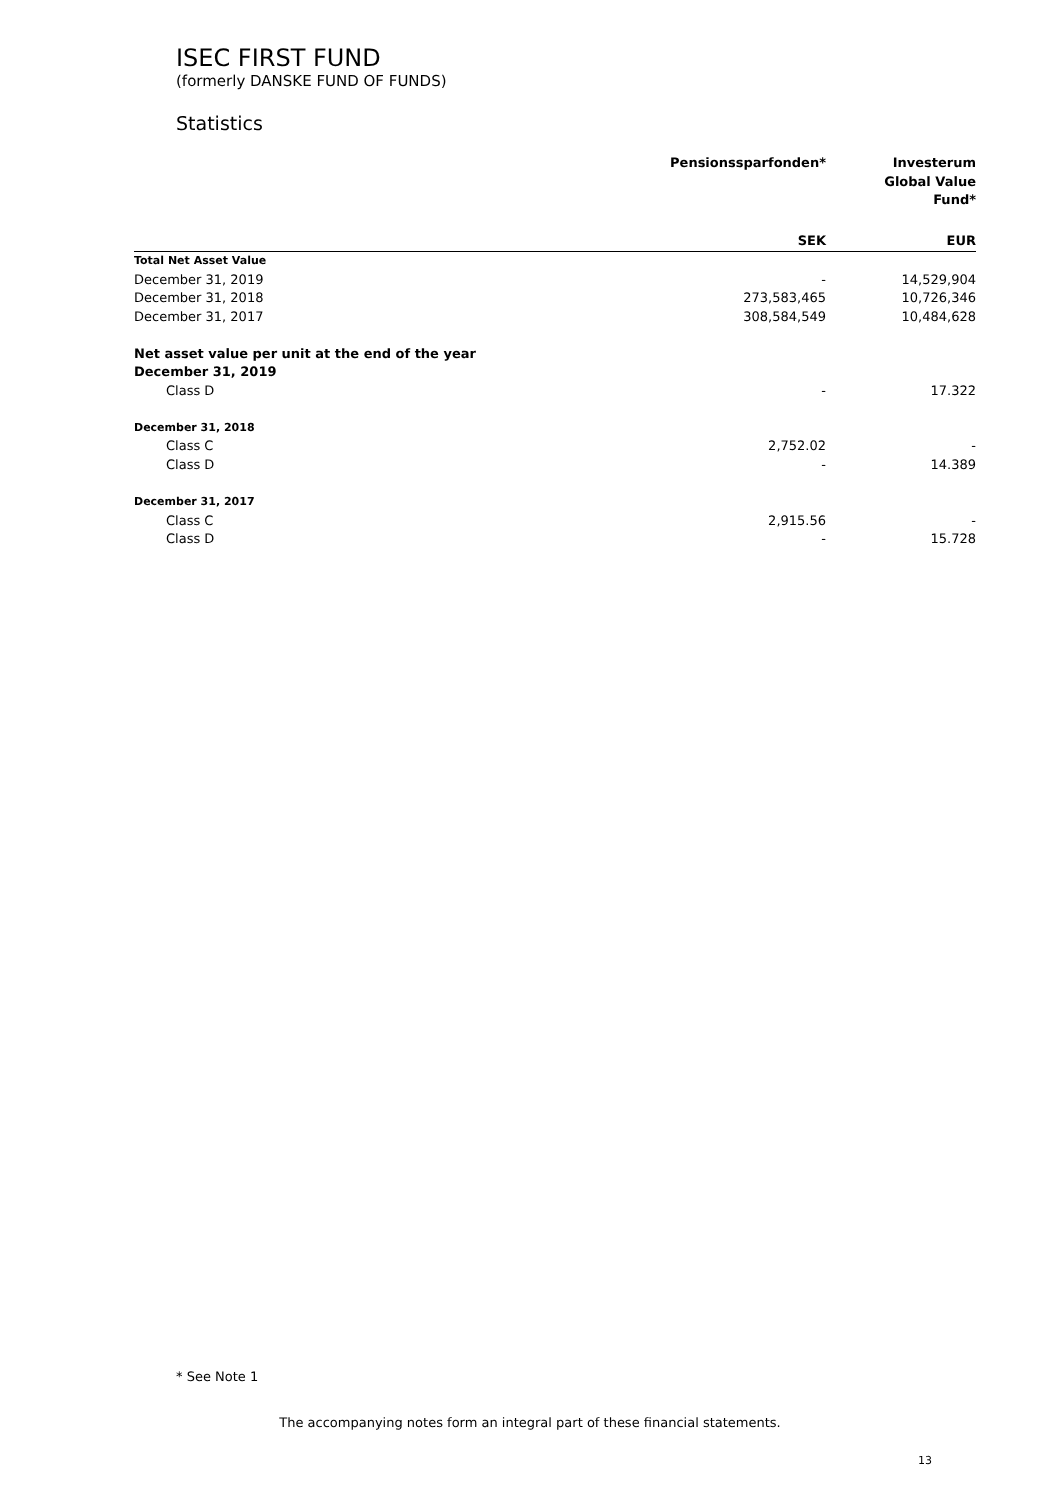ISEC FIRST FUND
(formerly DANSKE FUND OF FUNDS)
Statistics
| | Pensionssparfonden* | Investerum Global Value Fund* |
| --- | --- | --- |
| | SEK | EUR |
| Total Net Asset Value | | |
| December 31, 2019 | - | 14,529,904 |
| December 31, 2018 | 273,583,465 | 10,726,346 |
| December 31, 2017 | 308,584,549 | 10,484,628 |
| Net asset value per unit at the end of the year | | |
| December 31, 2019 | | |
| Class D | - | 17.322 |
| December 31, 2018 | | |
| Class C | 2,752.02 | - |
| Class D | - | 14.389 |
| December 31, 2017 | | |
| Class C | 2,915.56 | - |
| Class D | - | 15.728 |
* See Note 1
The accompanying notes form an integral part of these financial statements.
13